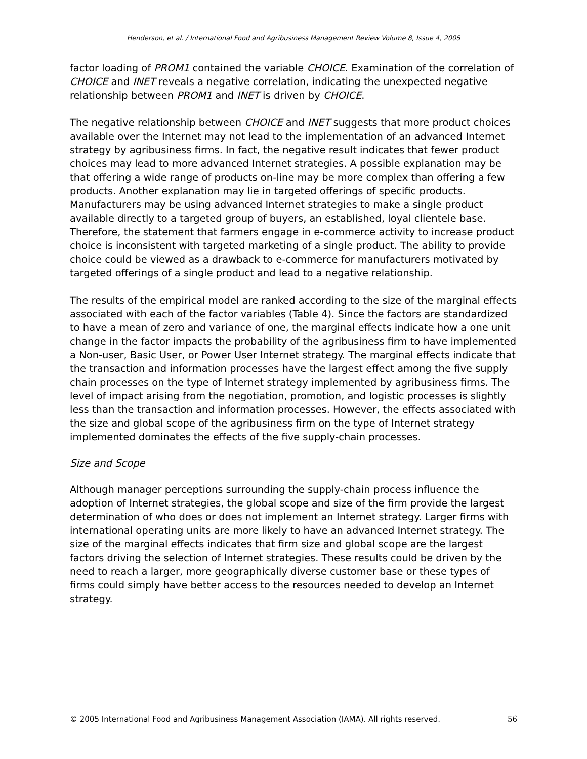Henderson, et al. / International Food and Agribusiness Management Review Volume 8, Issue 4, 2005
factor loading of PROM1 contained the variable CHOICE. Examination of the correlation of CHOICE and INET reveals a negative correlation, indicating the unexpected negative relationship between PROM1 and INET is driven by CHOICE.
The negative relationship between CHOICE and INET suggests that more product choices available over the Internet may not lead to the implementation of an advanced Internet strategy by agribusiness firms. In fact, the negative result indicates that fewer product choices may lead to more advanced Internet strategies. A possible explanation may be that offering a wide range of products on-line may be more complex than offering a few products. Another explanation may lie in targeted offerings of specific products. Manufacturers may be using advanced Internet strategies to make a single product available directly to a targeted group of buyers, an established, loyal clientele base. Therefore, the statement that farmers engage in e-commerce activity to increase product choice is inconsistent with targeted marketing of a single product. The ability to provide choice could be viewed as a drawback to e-commerce for manufacturers motivated by targeted offerings of a single product and lead to a negative relationship.
The results of the empirical model are ranked according to the size of the marginal effects associated with each of the factor variables (Table 4). Since the factors are standardized to have a mean of zero and variance of one, the marginal effects indicate how a one unit change in the factor impacts the probability of the agribusiness firm to have implemented a Non-user, Basic User, or Power User Internet strategy. The marginal effects indicate that the transaction and information processes have the largest effect among the five supply chain processes on the type of Internet strategy implemented by agribusiness firms. The level of impact arising from the negotiation, promotion, and logistic processes is slightly less than the transaction and information processes. However, the effects associated with the size and global scope of the agribusiness firm on the type of Internet strategy implemented dominates the effects of the five supply-chain processes.
Size and Scope
Although manager perceptions surrounding the supply-chain process influence the adoption of Internet strategies, the global scope and size of the firm provide the largest determination of who does or does not implement an Internet strategy. Larger firms with international operating units are more likely to have an advanced Internet strategy. The size of the marginal effects indicates that firm size and global scope are the largest factors driving the selection of Internet strategies. These results could be driven by the need to reach a larger, more geographically diverse customer base or these types of firms could simply have better access to the resources needed to develop an Internet strategy.
© 2005 International Food and Agribusiness Management Association (IAMA). All rights reserved. 56